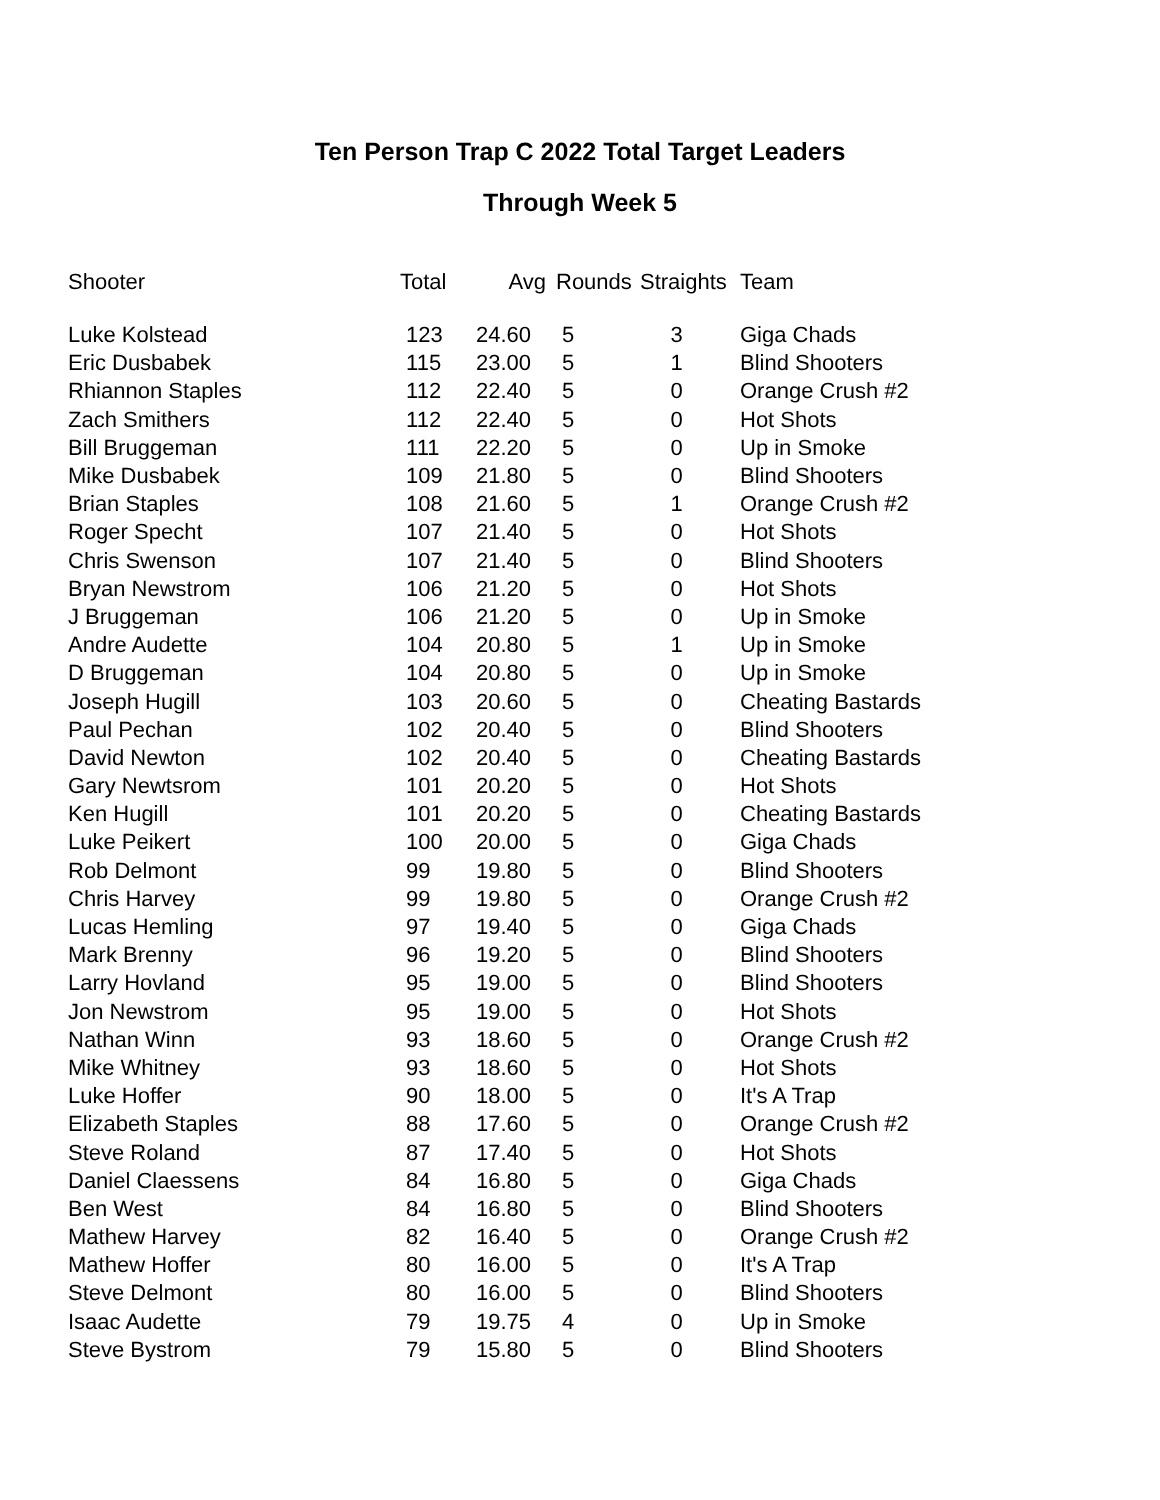Ten Person Trap C 2022 Total Target Leaders
Through Week 5
| Shooter | Total | Avg | Rounds | Straights | Team |
| --- | --- | --- | --- | --- | --- |
| Luke Kolstead | 123 | 24.60 | 5 | 3 | Giga Chads |
| Eric Dusbabek | 115 | 23.00 | 5 | 1 | Blind Shooters |
| Rhiannon Staples | 112 | 22.40 | 5 | 0 | Orange Crush #2 |
| Zach Smithers | 112 | 22.40 | 5 | 0 | Hot Shots |
| Bill Bruggeman | 111 | 22.20 | 5 | 0 | Up in Smoke |
| Mike Dusbabek | 109 | 21.80 | 5 | 0 | Blind Shooters |
| Brian Staples | 108 | 21.60 | 5 | 1 | Orange Crush #2 |
| Roger Specht | 107 | 21.40 | 5 | 0 | Hot Shots |
| Chris Swenson | 107 | 21.40 | 5 | 0 | Blind Shooters |
| Bryan Newstrom | 106 | 21.20 | 5 | 0 | Hot Shots |
| J Bruggeman | 106 | 21.20 | 5 | 0 | Up in Smoke |
| Andre Audette | 104 | 20.80 | 5 | 1 | Up in Smoke |
| D Bruggeman | 104 | 20.80 | 5 | 0 | Up in Smoke |
| Joseph Hugill | 103 | 20.60 | 5 | 0 | Cheating Bastards |
| Paul Pechan | 102 | 20.40 | 5 | 0 | Blind Shooters |
| David Newton | 102 | 20.40 | 5 | 0 | Cheating Bastards |
| Gary Newtsrom | 101 | 20.20 | 5 | 0 | Hot Shots |
| Ken Hugill | 101 | 20.20 | 5 | 0 | Cheating Bastards |
| Luke Peikert | 100 | 20.00 | 5 | 0 | Giga Chads |
| Rob Delmont | 99 | 19.80 | 5 | 0 | Blind Shooters |
| Chris Harvey | 99 | 19.80 | 5 | 0 | Orange Crush #2 |
| Lucas Hemling | 97 | 19.40 | 5 | 0 | Giga Chads |
| Mark Brenny | 96 | 19.20 | 5 | 0 | Blind Shooters |
| Larry Hovland | 95 | 19.00 | 5 | 0 | Blind Shooters |
| Jon Newstrom | 95 | 19.00 | 5 | 0 | Hot Shots |
| Nathan Winn | 93 | 18.60 | 5 | 0 | Orange Crush #2 |
| Mike Whitney | 93 | 18.60 | 5 | 0 | Hot Shots |
| Luke Hoffer | 90 | 18.00 | 5 | 0 | It's A Trap |
| Elizabeth Staples | 88 | 17.60 | 5 | 0 | Orange Crush #2 |
| Steve Roland | 87 | 17.40 | 5 | 0 | Hot Shots |
| Daniel Claessens | 84 | 16.80 | 5 | 0 | Giga Chads |
| Ben West | 84 | 16.80 | 5 | 0 | Blind Shooters |
| Mathew Harvey | 82 | 16.40 | 5 | 0 | Orange Crush #2 |
| Mathew Hoffer | 80 | 16.00 | 5 | 0 | It's A Trap |
| Steve Delmont | 80 | 16.00 | 5 | 0 | Blind Shooters |
| Isaac Audette | 79 | 19.75 | 4 | 0 | Up in Smoke |
| Steve Bystrom | 79 | 15.80 | 5 | 0 | Blind Shooters |